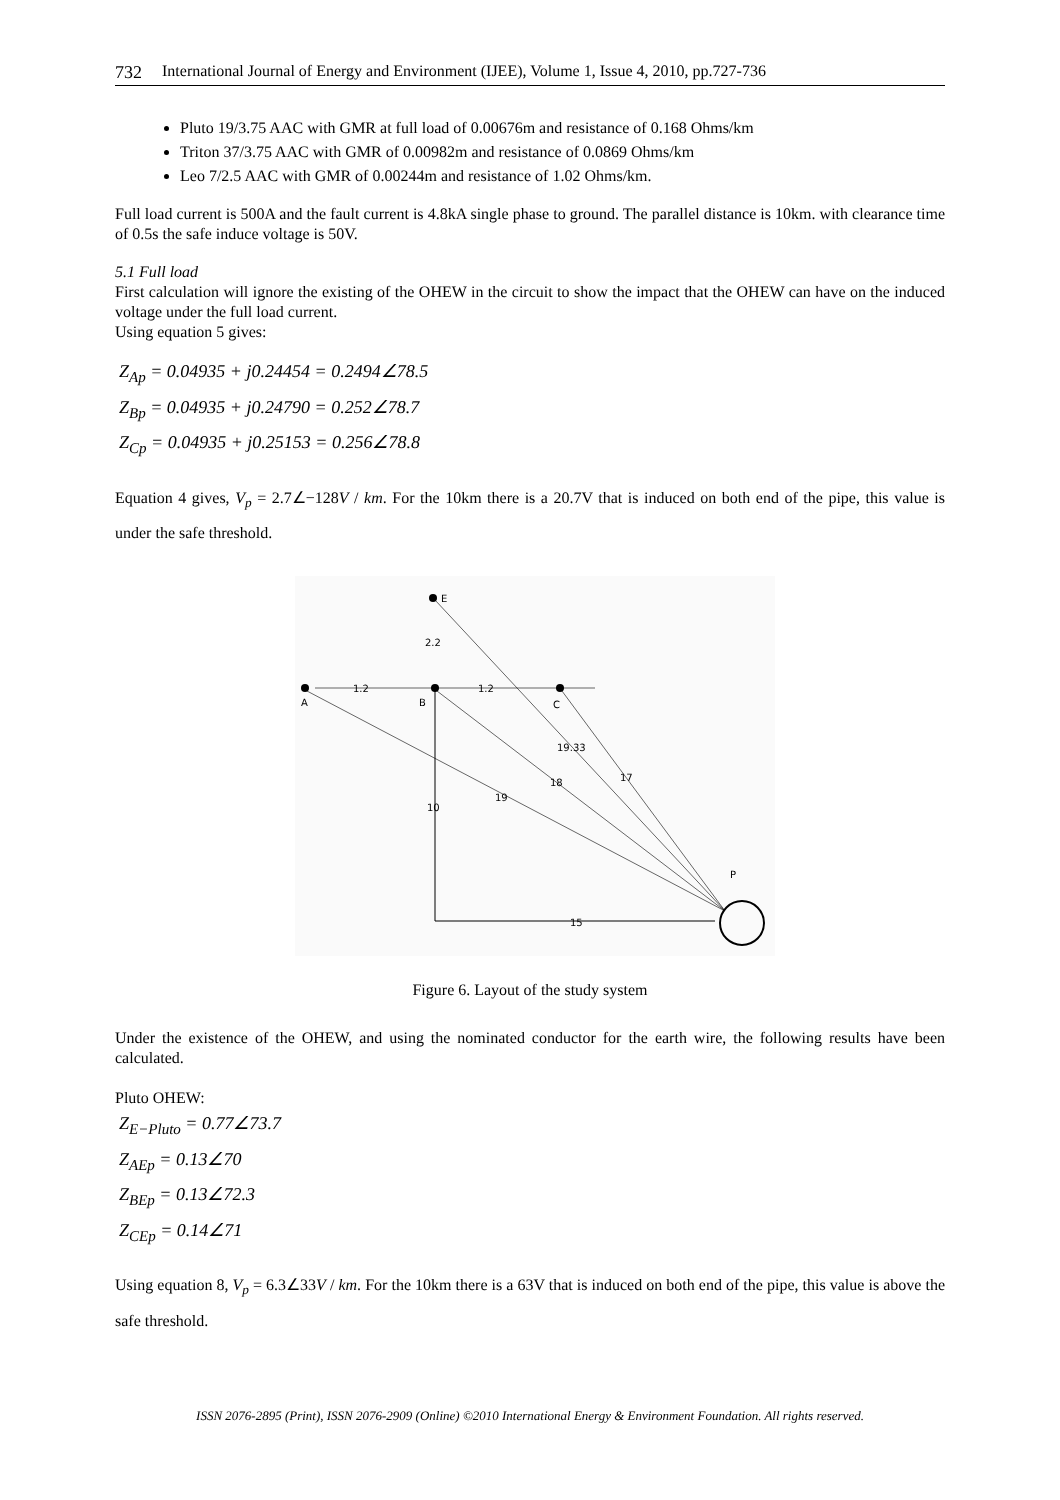732 International Journal of Energy and Environment (IJEE), Volume 1, Issue 4, 2010, pp.727-736
Pluto 19/3.75 AAC with GMR at full load of 0.00676m and resistance of 0.168 Ohms/km
Triton 37/3.75 AAC with GMR of 0.00982m and resistance of 0.0869 Ohms/km
Leo 7/2.5 AAC with GMR of 0.00244m and resistance of 1.02 Ohms/km.
Full load current is 500A and the fault current is 4.8kA single phase to ground. The parallel distance is 10km. with clearance time of 0.5s the safe induce voltage is 50V.
5.1 Full load
First calculation will ignore the existing of the OHEW in the circuit to show the impact that the OHEW can have on the induced voltage under the full load current.
Using equation 5 gives:
Z<sub>Ap</sub> = 0.04935 + j0.24454 = 0.2494∠78.5
Z<sub>Bp</sub> = 0.04935 + j0.24790 = 0.252∠78.7
Z<sub>Cp</sub> = 0.04935 + j0.25153 = 0.256∠78.8
Equation 4 gives, V<sub>p</sub> = 2.7∠−128V / km. For the 10km there is a 20.7V that is induced on both end of the pipe, this value is under the safe threshold.
E
2.2
A
B
C
1.2
1.2
15
10
P
19.33
17
18
19
Figure 6. Layout of the study system
Under the existence of the OHEW, and using the nominated conductor for the earth wire, the following results have been calculated.
Pluto OHEW:
Z<sub>E−Pluto</sub> = 0.77∠73.7
Z<sub>AEp</sub> = 0.13∠70
Z<sub>BEp</sub> = 0.13∠72.3
Z<sub>CEp</sub> = 0.14∠71
Using equation 8, V<sub>p</sub> = 6.3∠33V / km. For the 10km there is a 63V that is induced on both end of the pipe, this value is above the safe threshold.
ISSN 2076-2895 (Print), ISSN 2076-2909 (Online) ©2010 International Energy & Environment Foundation. All rights reserved.